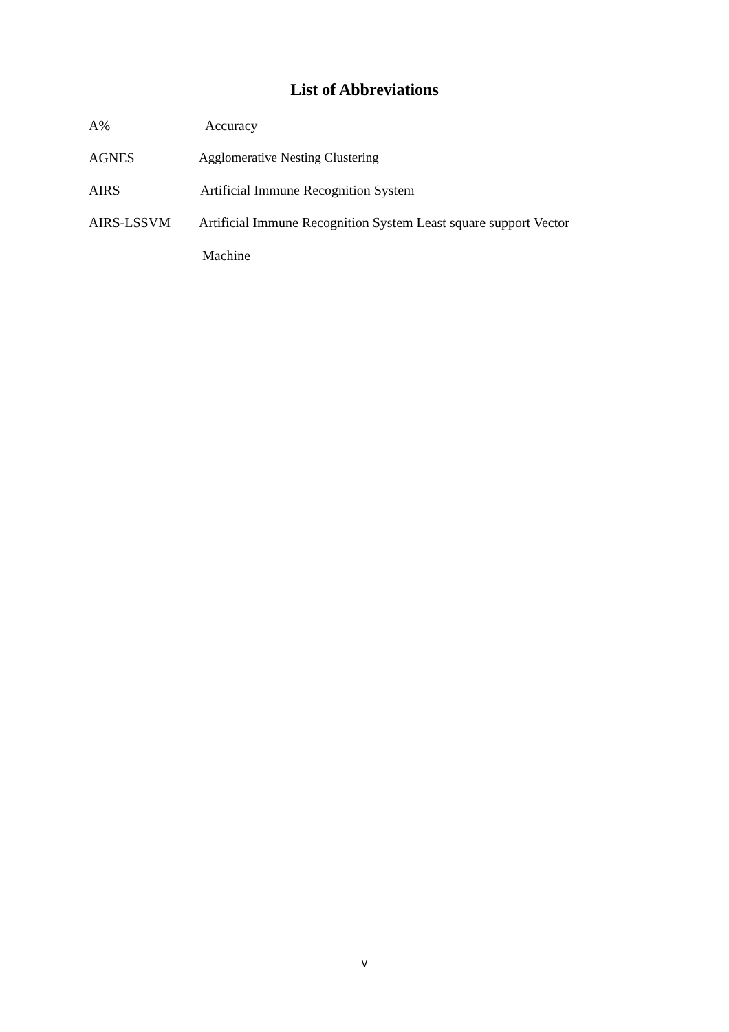List of Abbreviations
A% Accuracy
AGNES Agglomerative Nesting Clustering
AIRS Artificial Immune Recognition System
AIRS-LSSVM Artificial Immune Recognition System Least square support Vector
Machine
v